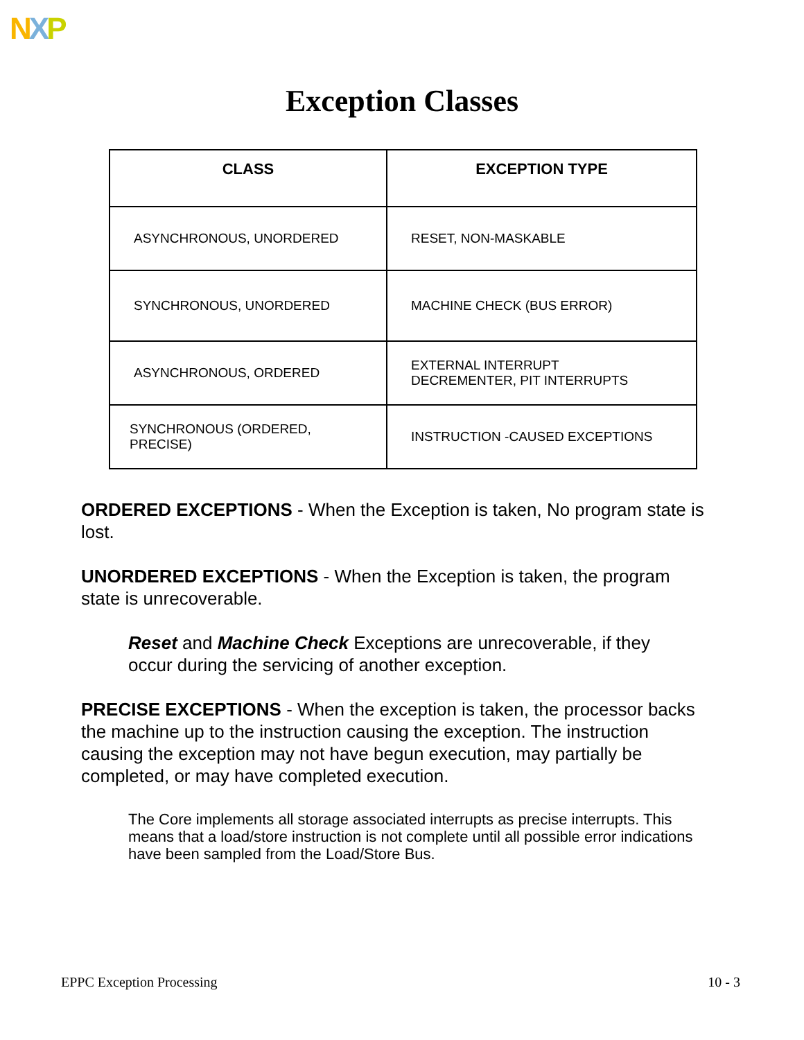NXP
Exception Classes
| CLASS | EXCEPTION TYPE |
| --- | --- |
| ASYNCHRONOUS, UNORDERED | RESET, NON-MASKABLE |
| SYNCHRONOUS, UNORDERED | MACHINE CHECK (BUS ERROR) |
| ASYNCHRONOUS, ORDERED | EXTERNAL INTERRUPT DECREMENTER, PIT INTERRUPTS |
| SYNCHRONOUS (ORDERED, PRECISE) | INSTRUCTION -CAUSED EXCEPTIONS |
ORDERED EXCEPTIONS - When the Exception is taken, No program state is lost.
UNORDERED EXCEPTIONS - When the Exception is taken, the program state is unrecoverable.
Reset and Machine Check Exceptions are unrecoverable, if they occur during the servicing of another exception.
PRECISE EXCEPTIONS - When the exception is taken, the processor backs the machine up to the instruction causing the exception. The instruction causing the exception may not have begun execution, may partially be completed, or may have completed execution.
The Core implements all storage associated interrupts as precise interrupts. This means that a load/store instruction is not complete until all possible error indications have been sampled from the Load/Store Bus.
EPPC Exception Processing 10 - 3